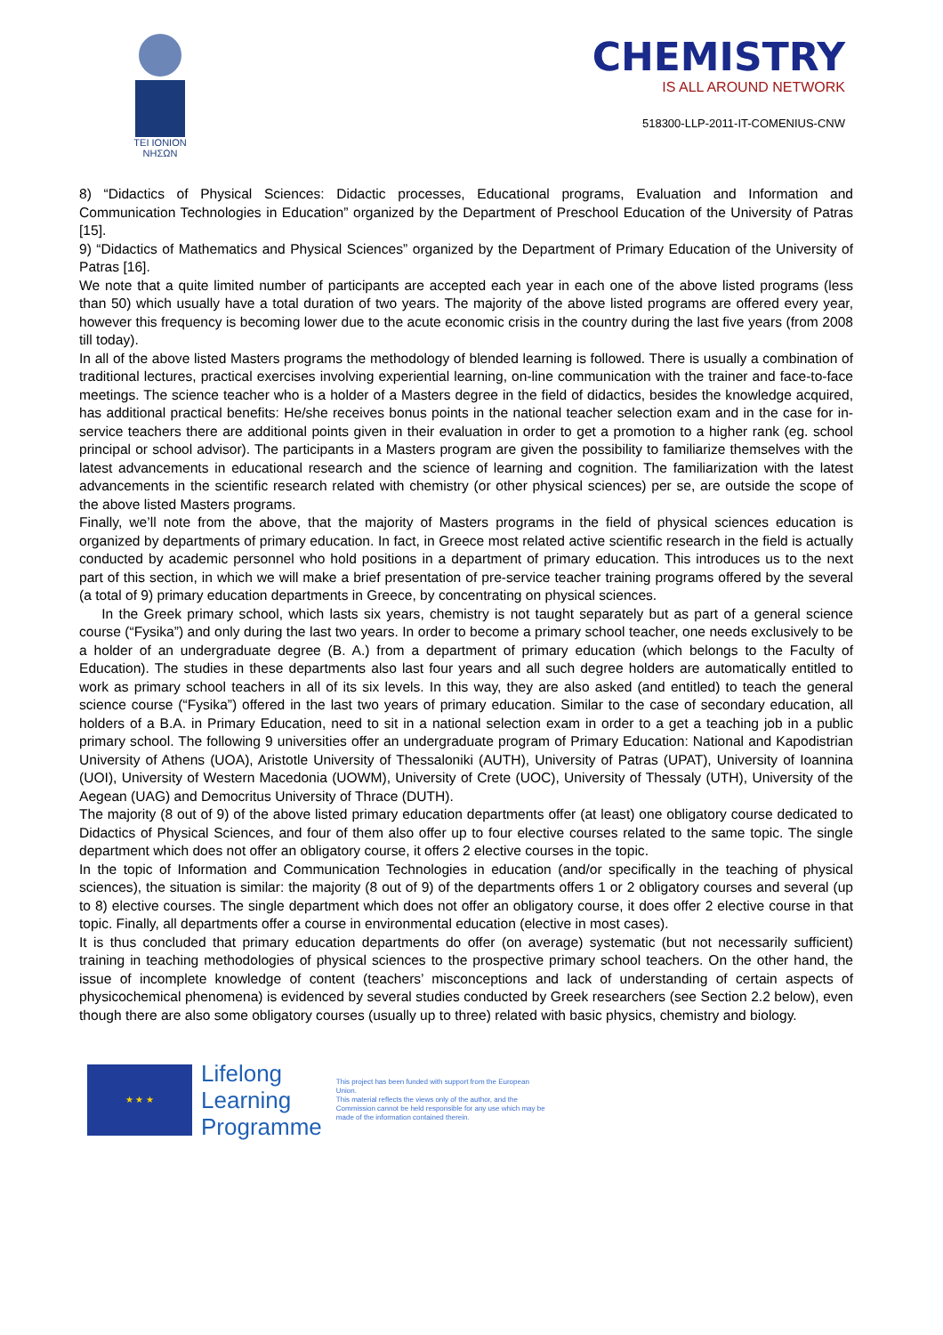TEI IONION
ΝΗΣΩΝ
CHEMISTRY
IS ALL AROUND NETWORK
518300-LLP-2011-IT-COMENIUS-CNW
8) “Didactics of Physical Sciences: Didactic processes, Educational programs, Evaluation and Information and Communication Technologies in Education” organized by the Department of Preschool Education of the University of Patras [15].
9) “Didactics of Mathematics and Physical Sciences” organized by the Department of Primary Education of the University of Patras [16].
We note that a quite limited number of participants are accepted each year in each one of the above listed programs (less than 50) which usually have a total duration of two years. The majority of the above listed programs are offered every year, however this frequency is becoming lower due to the acute economic crisis in the country during the last five years (from 2008 till today).
In all of the above listed Masters programs the methodology of blended learning is followed. There is usually a combination of traditional lectures, practical exercises involving experiential learning, on-line communication with the trainer and face-to-face meetings. The science teacher who is a holder of a Masters degree in the field of didactics, besides the knowledge acquired, has additional practical benefits: He/she receives bonus points in the national teacher selection exam and in the case for in-service teachers there are additional points given in their evaluation in order to get a promotion to a higher rank (eg. school principal or school advisor). The participants in a Masters program are given the possibility to familiarize themselves with the latest advancements in educational research and the science of learning and cognition. The familiarization with the latest advancements in the scientific research related with chemistry (or other physical sciences) per se, are outside the scope of the above listed Masters programs.
Finally, we’ll note from the above, that the majority of Masters programs in the field of physical sciences education is organized by departments of primary education. In fact, in Greece most related active scientific research in the field is actually conducted by academic personnel who hold positions in a department of primary education. This introduces us to the next part of this section, in which we will make a brief presentation of pre-service teacher training programs offered by the several (a total of 9) primary education departments in Greece, by concentrating on physical sciences.
In the Greek primary school, which lasts six years, chemistry is not taught separately but as part of a general science course (“Fysika”) and only during the last two years. In order to become a primary school teacher, one needs exclusively to be a holder of an undergraduate degree (B. A.) from a department of primary education (which belongs to the Faculty of Education). The studies in these departments also last four years and all such degree holders are automatically entitled to work as primary school teachers in all of its six levels. In this way, they are also asked (and entitled) to teach the general science course (“Fysika”) offered in the last two years of primary education. Similar to the case of secondary education, all holders of a B.A. in Primary Education, need to sit in a national selection exam in order to a get a teaching job in a public primary school. The following 9 universities offer an undergraduate program of Primary Education: National and Kapodistrian University of Athens (UOA), Aristotle University of Thessaloniki (AUTH), University of Patras (UPAT), University of Ioannina (UOI), University of Western Macedonia (UOWM), University of Crete (UOC), University of Thessaly (UTH), University of the Aegean (UAG) and Democritus University of Thrace (DUTH).
The majority (8 out of 9) of the above listed primary education departments offer (at least) one obligatory course dedicated to Didactics of Physical Sciences, and four of them also offer up to four elective courses related to the same topic. The single department which does not offer an obligatory course, it offers 2 elective courses in the topic.
In the topic of Information and Communication Technologies in education (and/or specifically in the teaching of physical sciences), the situation is similar: the majority (8 out of 9) of the departments offers 1 or 2 obligatory courses and several (up to 8) elective courses. The single department which does not offer an obligatory course, it does offer 2 elective course in that topic. Finally, all departments offer a course in environmental education (elective in most cases).
It is thus concluded that primary education departments do offer (on average) systematic (but not necessarily sufficient) training in teaching methodologies of physical sciences to the prospective primary school teachers. On the other hand, the issue of incomplete knowledge of content (teachers’ misconceptions and lack of understanding of certain aspects of physicochemical phenomena) is evidenced by several studies conducted by Greek researchers (see Section 2.2 below), even though there are also some obligatory courses (usually up to three) related with basic physics, chemistry and biology.
★ ★ ★
Lifelong
Learning
Programme
This project has been funded with support from the European Union.
This material reflects the views only of the author, and the Commission cannot be held responsible for any use which may be made of the information contained therein.